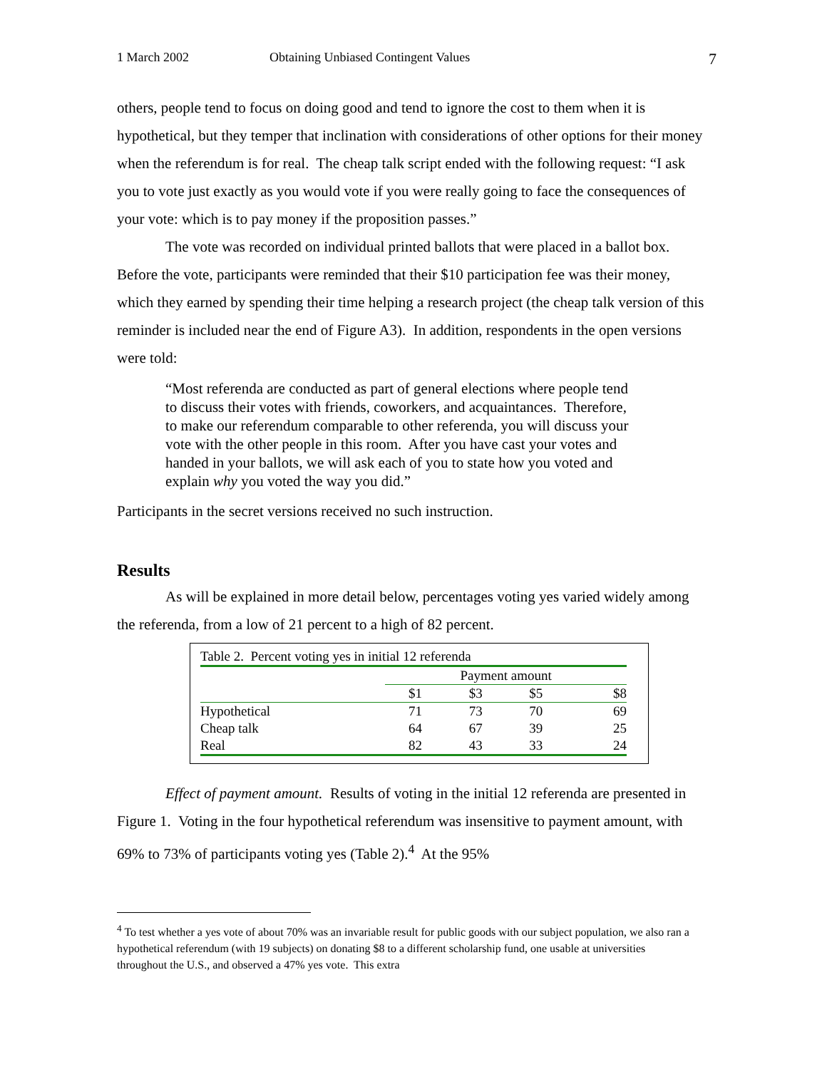1 March 2002 Obtaining Unbiased Contingent Values 7
others, people tend to focus on doing good and tend to ignore the cost to them when it is hypothetical, but they temper that inclination with considerations of other options for their money when the referendum is for real. The cheap talk script ended with the following request: “I ask you to vote just exactly as you would vote if you were really going to face the consequences of your vote: which is to pay money if the proposition passes.”
The vote was recorded on individual printed ballots that were placed in a ballot box. Before the vote, participants were reminded that their $10 participation fee was their money, which they earned by spending their time helping a research project (the cheap talk version of this reminder is included near the end of Figure A3). In addition, respondents in the open versions were told:
“Most referenda are conducted as part of general elections where people tend to discuss their votes with friends, coworkers, and acquaintances. Therefore, to make our referendum comparable to other referenda, you will discuss your vote with the other people in this room. After you have cast your votes and handed in your ballots, we will ask each of you to state how you voted and explain why you voted the way you did.”
Participants in the secret versions received no such instruction.
Results
As will be explained in more detail below, percentages voting yes varied widely among the referenda, from a low of 21 percent to a high of 82 percent.
| Table 2. Percent voting yes in initial 12 referenda | | | | |
| | Payment amount | | | |
| | $1 | $3 | $5 | $8 |
| Hypothetical | 71 | 73 | 70 | 69 |
| Cheap talk | 64 | 67 | 39 | 25 |
| Real | 82 | 43 | 33 | 24 |
Effect of payment amount. Results of voting in the initial 12 referenda are presented in Figure 1. Voting in the four hypothetical referendum was insensitive to payment amount, with 69% to 73% of participants voting yes (Table 2).<sup>4</sup> At the 95%
<sup>4</sup> To test whether a yes vote of about 70% was an invariable result for public goods with our subject population, we also ran a hypothetical referendum (with 19 subjects) on donating $8 to a different scholarship fund, one usable at universities throughout the U.S., and observed a 47% yes vote. This extra